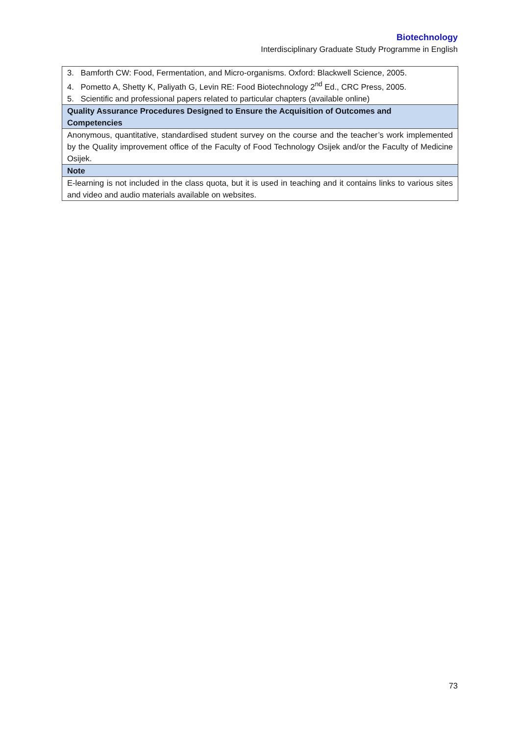Biotechnology
Interdisciplinary Graduate Study Programme in English
| 3. Bamforth CW: Food, Fermentation, and Micro-organisms. Oxford: Blackwell Science, 2005. 4. Pometto A, Shetty K, Paliyath G, Levin RE: Food Biotechnology 2<sup>nd</sup> Ed., CRC Press, 2005. 5. Scientific and professional papers related to particular chapters (available online) |
| Quality Assurance Procedures Designed to Ensure the Acquisition of Outcomes and Competencies |
| Anonymous, quantitative, standardised student survey on the course and the teacher’s work implemented by the Quality improvement office of the Faculty of Food Technology Osijek and/or the Faculty of Medicine Osijek. |
| Note |
| E-learning is not included in the class quota, but it is used in teaching and it contains links to various sites and video and audio materials available on websites. |
73